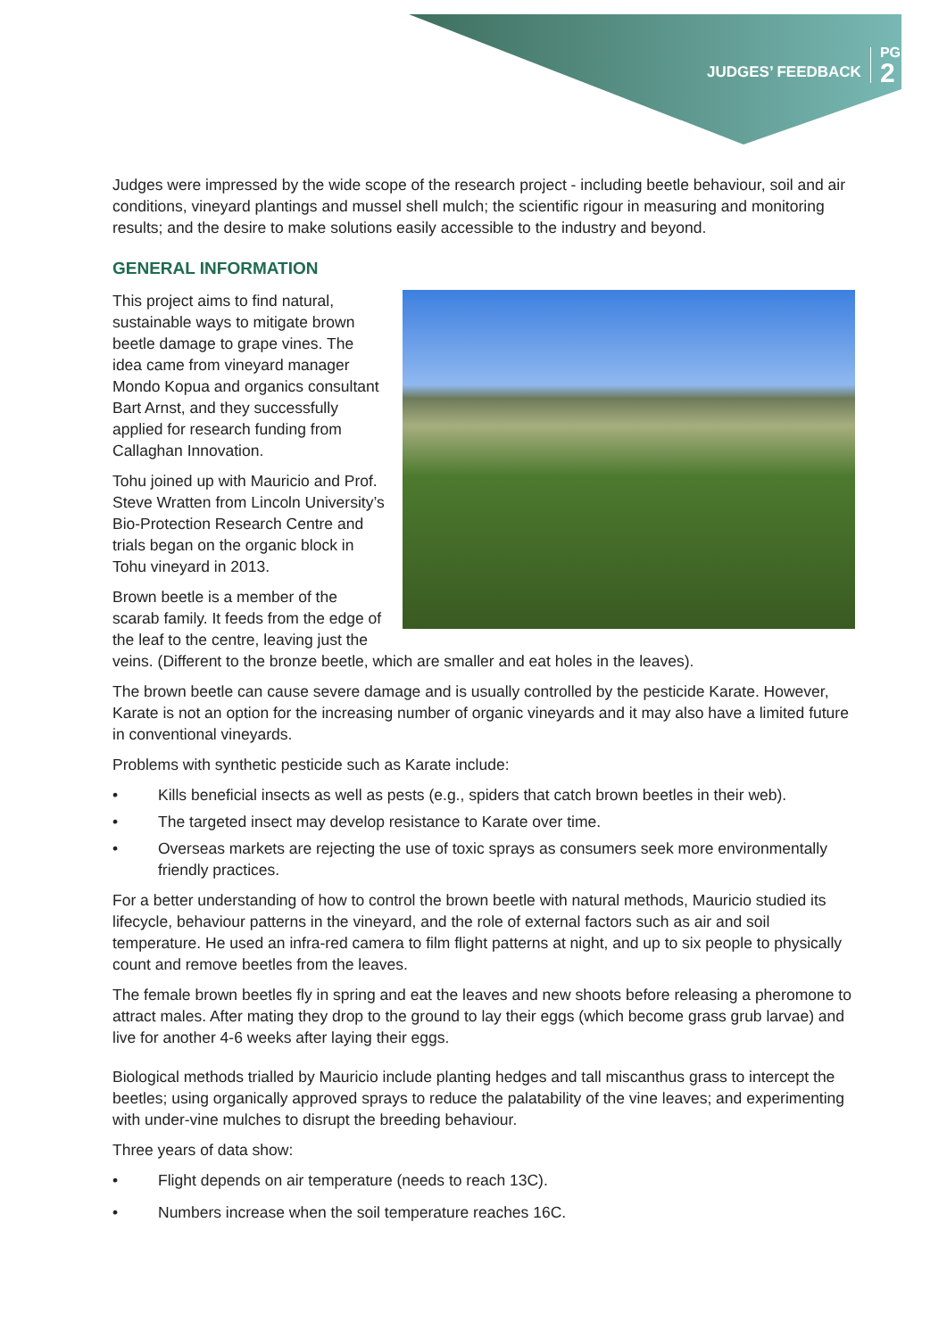JUDGES’ FEEDBACK
PG
2
Judges were impressed by the wide scope of the research project - including beetle behaviour, soil and air conditions, vineyard plantings and mussel shell mulch; the scientific rigour in measuring and monitoring results; and the desire to make solutions easily accessible to the industry and beyond.
GENERAL INFORMATION
This project aims to find natural, sustainable ways to mitigate brown beetle damage to grape vines. The idea came from vineyard manager Mondo Kopua and organics consultant Bart Arnst, and they successfully applied for research funding from Callaghan Innovation.
Tohu joined up with Mauricio and Prof. Steve Wratten from Lincoln University’s Bio-Protection Research Centre and trials began on the organic block in Tohu vineyard in 2013.
Brown beetle is a member of the scarab family. It feeds from the edge of the leaf to the centre, leaving just the veins. (Different to the bronze beetle, which are smaller and eat holes in the leaves).
The brown beetle can cause severe damage and is usually controlled by the pesticide Karate. However, Karate is not an option for the increasing number of organic vineyards and it may also have a limited future in conventional vineyards.
Problems with synthetic pesticide such as Karate include:
• Kills beneficial insects as well as pests (e.g., spiders that catch brown beetles in their web).
• The targeted insect may develop resistance to Karate over time.
• Overseas markets are rejecting the use of toxic sprays as consumers seek more environmentally friendly practices.
For a better understanding of how to control the brown beetle with natural methods, Mauricio studied its lifecycle, behaviour patterns in the vineyard, and the role of external factors such as air and soil temperature. He used an infra-red camera to film flight patterns at night, and up to six people to physically count and remove beetles from the leaves.
The female brown beetles fly in spring and eat the leaves and new shoots before releasing a pheromone to attract males. After mating they drop to the ground to lay their eggs (which become grass grub larvae) and live for another 4-6 weeks after laying their eggs.
Biological methods trialled by Mauricio include planting hedges and tall miscanthus grass to intercept the beetles; using organically approved sprays to reduce the palatability of the vine leaves; and experimenting with under-vine mulches to disrupt the breeding behaviour.
Three years of data show:
• Flight depends on air temperature (needs to reach 13C).
• Numbers increase when the soil temperature reaches 16C.